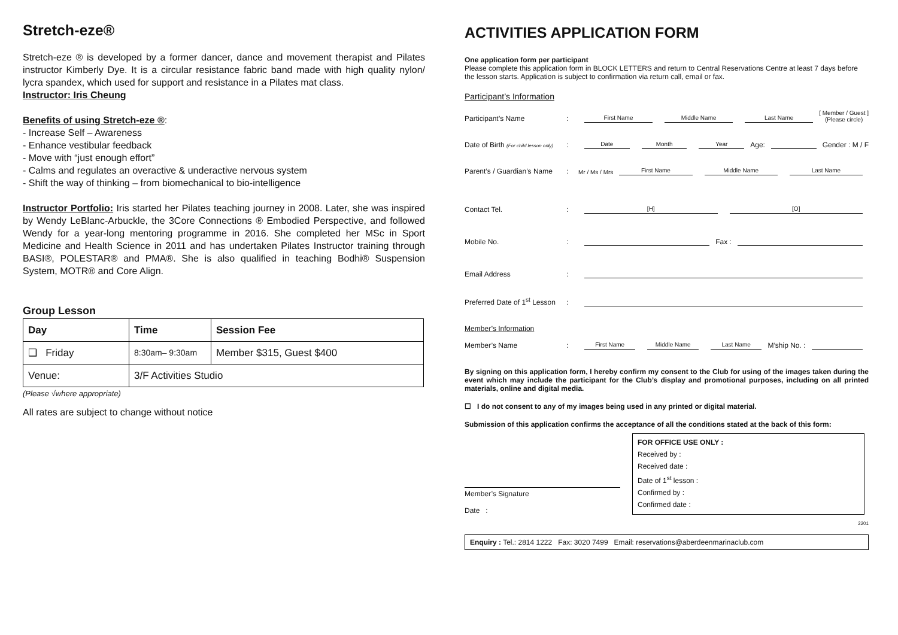Stretch-eze®
Stretch-eze ® is developed by a former dancer, dance and movement therapist and Pilates instructor Kimberly Dye. It is a circular resistance fabric band made with high quality nylon/ lycra spandex, which used for support and resistance in a Pilates mat class.
Instructor: Iris Cheung
Benefits of using Stretch-eze ®:
- Increase Self – Awareness
- Enhance vestibular feedback
- Move with “just enough effort”
- Calms and regulates an overactive & underactive nervous system
- Shift the way of thinking – from biomechanical to bio-intelligence
Instructor Portfolio: Iris started her Pilates teaching journey in 2008. Later, she was inspired by Wendy LeBlanc-Arbuckle, the 3Core Connections ® Embodied Perspective, and followed Wendy for a year-long mentoring programme in 2016. She completed her MSc in Sport Medicine and Health Science in 2011 and has undertaken Pilates Instructor training through BASI®, POLESTAR® and PMA®. She is also qualified in teaching Bodhi® Suspension System, MOTR® and Core Align.
Group Lesson
| Day | Time | Session Fee |
| --- | --- | --- |
| ❑ Friday | 8:30am– 9:30am | Member $315, Guest $400 |
| Venue: | 3/F Activities Studio | |
(Please √where appropriate)
All rates are subject to change without notice
ACTIVITIES APPLICATION FORM
One application form per participant
Please complete this application form in BLOCK LETTERS and return to Central Reservations Centre at least 7 days before the lesson starts. Application is subject to confirmation via return call, email or fax.
Participant’s Information
Participant’s Name: First Name Middle Name Last Name [ Member / Guest ]
(Please circle)
Date of Birth (For child lesson only): Date Month Year Age: Gender : M / F
Parent’s / Guardian’s Name: Mr / Ms / Mrs First Name Middle Name Last Name
Contact Tel.: [H] [O]
Mobile No.: Fax :
Email Address:
Preferred Date of 1<sup>st</sup> Lesson:
Member’s Information
Member’s Name: First Name Middle Name Last Name M’ship No. :
By signing on this application form, I hereby confirm my consent to the Club for using of the images taken during the event which may include the participant for the Club’s display and promotional purposes, including on all printed materials, online and digital media.
☐ I do not consent to any of my images being used in any printed or digital material.
Submission of this application confirms the acceptance of all the conditions stated at the back of this form:
Member’s Signature
Date :
FOR OFFICE USE ONLY :
Received by :
Received date :
Date of 1<sup>st</sup> lesson :
Confirmed by :
Confirmed date :
2201
Enquiry : Tel.: 2814 1222 Fax: 3020 7499 Email: reservations@aberdeenmarinaclub.com